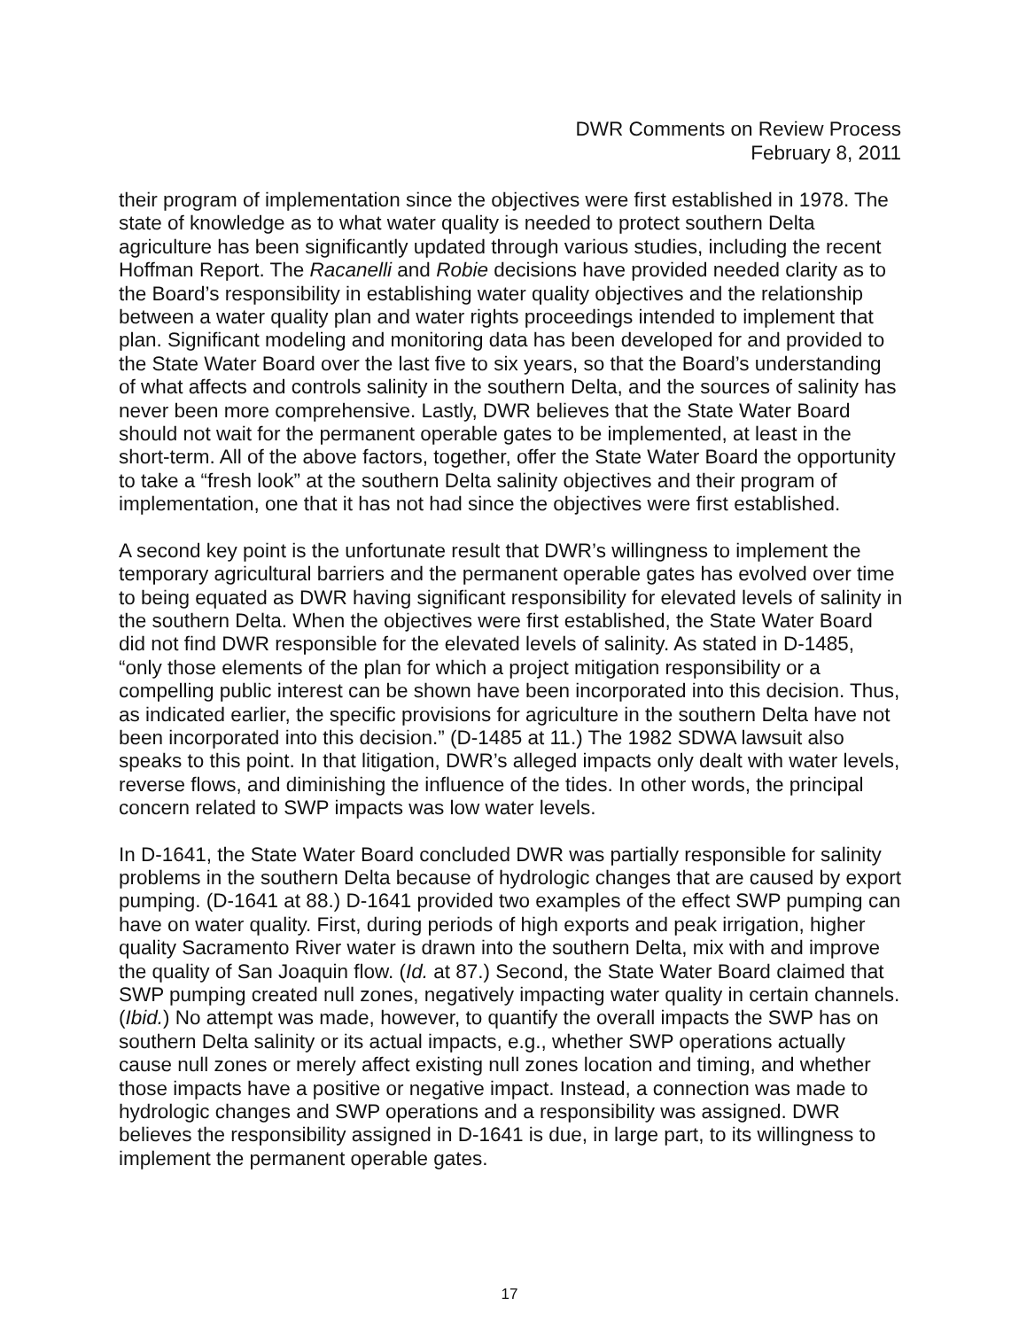DWR Comments on Review Process
February 8, 2011
their program of implementation since the objectives were first established in 1978. The state of knowledge as to what water quality is needed to protect southern Delta agriculture has been significantly updated through various studies, including the recent Hoffman Report. The Racanelli and Robie decisions have provided needed clarity as to the Board’s responsibility in establishing water quality objectives and the relationship between a water quality plan and water rights proceedings intended to implement that plan. Significant modeling and monitoring data has been developed for and provided to the State Water Board over the last five to six years, so that the Board’s understanding of what affects and controls salinity in the southern Delta, and the sources of salinity has never been more comprehensive. Lastly, DWR believes that the State Water Board should not wait for the permanent operable gates to be implemented, at least in the short-term. All of the above factors, together, offer the State Water Board the opportunity to take a “fresh look” at the southern Delta salinity objectives and their program of implementation, one that it has not had since the objectives were first established.
A second key point is the unfortunate result that DWR’s willingness to implement the temporary agricultural barriers and the permanent operable gates has evolved over time to being equated as DWR having significant responsibility for elevated levels of salinity in the southern Delta. When the objectives were first established, the State Water Board did not find DWR responsible for the elevated levels of salinity. As stated in D-1485, “only those elements of the plan for which a project mitigation responsibility or a compelling public interest can be shown have been incorporated into this decision. Thus, as indicated earlier, the specific provisions for agriculture in the southern Delta have not been incorporated into this decision.” (D-1485 at 11.) The 1982 SDWA lawsuit also speaks to this point. In that litigation, DWR’s alleged impacts only dealt with water levels, reverse flows, and diminishing the influence of the tides. In other words, the principal concern related to SWP impacts was low water levels.
In D-1641, the State Water Board concluded DWR was partially responsible for salinity problems in the southern Delta because of hydrologic changes that are caused by export pumping. (D-1641 at 88.) D-1641 provided two examples of the effect SWP pumping can have on water quality. First, during periods of high exports and peak irrigation, higher quality Sacramento River water is drawn into the southern Delta, mix with and improve the quality of San Joaquin flow. (Id. at 87.) Second, the State Water Board claimed that SWP pumping created null zones, negatively impacting water quality in certain channels. (Ibid.) No attempt was made, however, to quantify the overall impacts the SWP has on southern Delta salinity or its actual impacts, e.g., whether SWP operations actually cause null zones or merely affect existing null zones location and timing, and whether those impacts have a positive or negative impact. Instead, a connection was made to hydrologic changes and SWP operations and a responsibility was assigned. DWR believes the responsibility assigned in D-1641 is due, in large part, to its willingness to implement the permanent operable gates.
17